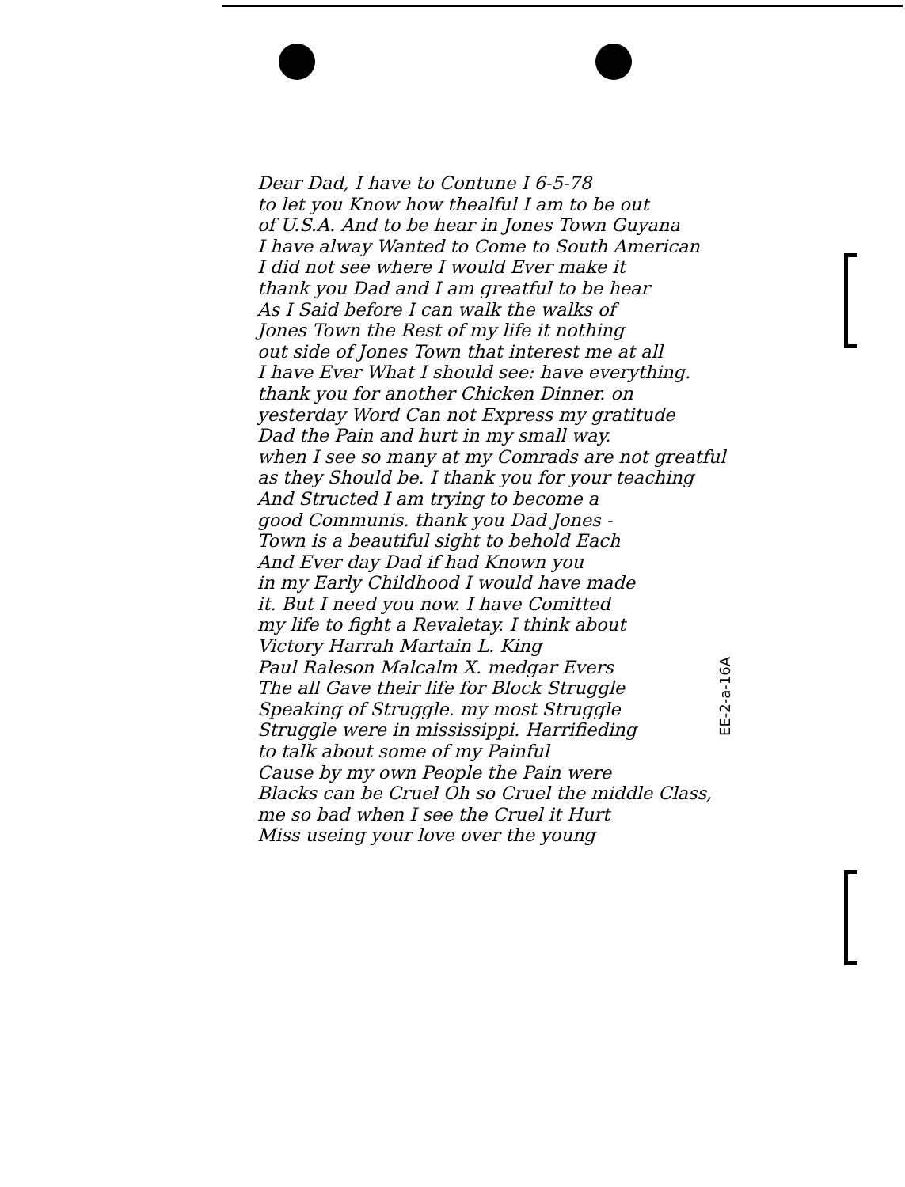Dear Dad, I have to Contune I 6-5-78
to let you Know how thealful I am to be out
of U.S.A. And to be hear in Jones Town Guyana
I have alway Wanted to Come to South American
I did not see where I would Ever make it
thank you Dad and I am greatful to be hear
As I Said before I can walk the walks of
Jones Town the Rest of my life it nothing
out side of Jones Town that interest me at all
I have Ever What I should see: have everything.
thank you for another Chicken Dinner. on
yesterday Word Can not Express my gratitude
Dad the Pain and hurt in my small way.
when I see so many at my Comrads are not greatful
as they Should be. I thank you for your teaching
And Structed I am trying to become a
good Communis. thank you Dad Jones -
Town is a beautiful sight to behold Each
And Ever day Dad if had Known you
in my Early Childhood I would have made
it. But I need you now. I have Comitted
my life to fight a Revaletay. I think about
Victory Harrah Martain L. King
Paul Raleson Malcalm X. medgar Evers
The all Gave their life for Block Struggle
Speaking of Struggle. my most Struggle
Struggle were in mississippi. Harrifieding
to talk about some of my Painful
Cause by my own People the Pain were
Blacks can be Cruel Oh so Cruel the middle Class,
me so bad when I see the Cruel it Hurt
Miss useing your love over the young
EE-2-a-16A